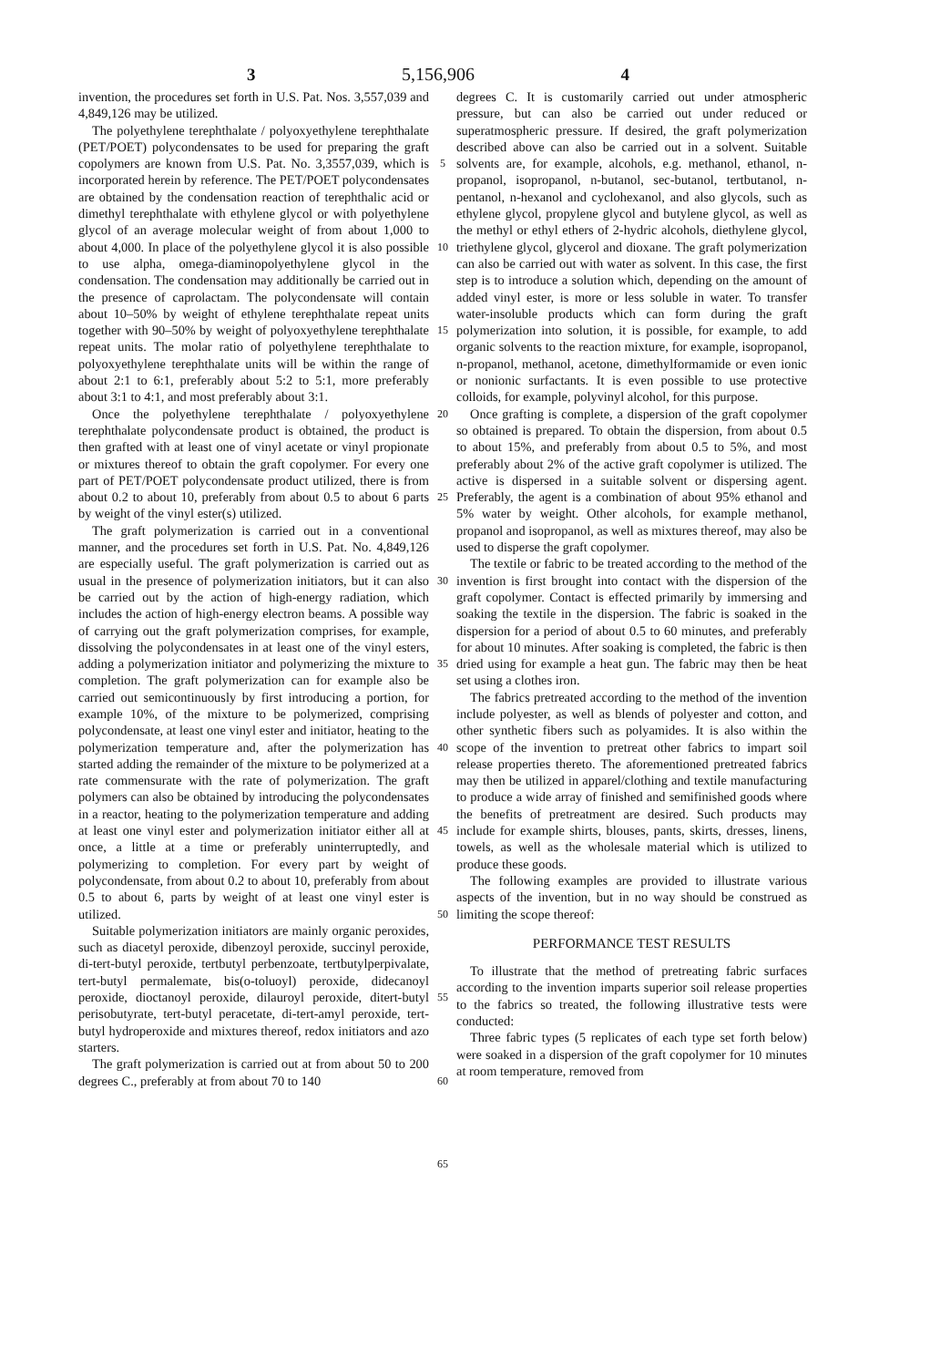3 5,156,906 4
invention, the procedures set forth in U.S. Pat. Nos. 3,557,039 and 4,849,126 may be utilized.
The polyethylene terephthalate / polyoxyethylene terephthalate (PET/POET) polycondensates to be used for preparing the graft copolymers are known from U.S. Pat. No. 3,3557,039, which is incorporated herein by reference. The PET/POET polycondensates are obtained by the condensation reaction of terephthalic acid or dimethyl terephthalate with ethylene glycol or with polyethylene glycol of an average molecular weight of from about 1,000 to about 4,000. In place of the polyethylene glycol it is also possible to use alpha, omega-diaminopolyethylene glycol in the condensation. The condensation may additionally be carried out in the presence of caprolactam. The polycondensate will contain about 10–50% by weight of ethylene terephthalate repeat units together with 90–50% by weight of polyoxyethylene terephthalate repeat units. The molar ratio of polyethylene terephthalate to polyoxyethylene terephthalate units will be within the range of about 2:1 to 6:1, preferably about 5:2 to 5:1, more preferably about 3:1 to 4:1, and most preferably about 3:1.
Once the polyethylene terephthalate / polyoxyethylene terephthalate polycondensate product is obtained, the product is then grafted with at least one of vinyl acetate or vinyl propionate or mixtures thereof to obtain the graft copolymer. For every one part of PET/POET polycondensate product utilized, there is from about 0.2 to about 10, preferably from about 0.5 to about 6 parts by weight of the vinyl ester(s) utilized.
The graft polymerization is carried out in a conventional manner, and the procedures set forth in U.S. Pat. No. 4,849,126 are especially useful. The graft polymerization is carried out as usual in the presence of polymerization initiators, but it can also be carried out by the action of high-energy radiation, which includes the action of high-energy electron beams. A possible way of carrying out the graft polymerization comprises, for example, dissolving the polycondensates in at least one of the vinyl esters, adding a polymerization initiator and polymerizing the mixture to completion. The graft polymerization can for example also be carried out semicontinuously by first introducing a portion, for example 10%, of the mixture to be polymerized, comprising polycondensate, at least one vinyl ester and initiator, heating to the polymerization temperature and, after the polymerization has started adding the remainder of the mixture to be polymerized at a rate commensurate with the rate of polymerization. The graft polymers can also be obtained by introducing the polycondensates in a reactor, heating to the polymerization temperature and adding at least one vinyl ester and polymerization initiator either all at once, a little at a time or preferably uninterruptedly, and polymerizing to completion. For every part by weight of polycondensate, from about 0.2 to about 10, preferably from about 0.5 to about 6, parts by weight of at least one vinyl ester is utilized.
Suitable polymerization initiators are mainly organic peroxides, such as diacetyl peroxide, dibenzoyl peroxide, succinyl peroxide, di-tert-butyl peroxide, tertbutyl perbenzoate, tertbutylperpivalate, tert-butyl permalemate, bis(o-toluoyl) peroxide, didecanoyl peroxide, dioctanoyl peroxide, dilauroyl peroxide, ditert-butyl perisobutyrate, tert-butyl peracetate, di-tert-amyl peroxide, tert-butyl hydroperoxide and mixtures thereof, redox initiators and azo starters.
The graft polymerization is carried out at from about 50 to 200 degrees C., preferably at from about 70 to 140
5
10
15
20
25
30
35
40
45
50
55
60
65
degrees C. It is customarily carried out under atmospheric pressure, but can also be carried out under reduced or superatmospheric pressure. If desired, the graft polymerization described above can also be carried out in a solvent. Suitable solvents are, for example, alcohols, e.g. methanol, ethanol, n-propanol, isopropanol, n-butanol, sec-butanol, tertbutanol, n-pentanol, n-hexanol and cyclohexanol, and also glycols, such as ethylene glycol, propylene glycol and butylene glycol, as well as the methyl or ethyl ethers of 2-hydric alcohols, diethylene glycol, triethylene glycol, glycerol and dioxane. The graft polymerization can also be carried out with water as solvent. In this case, the first step is to introduce a solution which, depending on the amount of added vinyl ester, is more or less soluble in water. To transfer water-insoluble products which can form during the graft polymerization into solution, it is possible, for example, to add organic solvents to the reaction mixture, for example, isopropanol, n-propanol, methanol, acetone, dimethylformamide or even ionic or nonionic surfactants. It is even possible to use protective colloids, for example, polyvinyl alcohol, for this purpose.
Once grafting is complete, a dispersion of the graft copolymer so obtained is prepared. To obtain the dispersion, from about 0.5 to about 15%, and preferably from about 0.5 to 5%, and most preferably about 2% of the active graft copolymer is utilized. The active is dispersed in a suitable solvent or dispersing agent. Preferably, the agent is a combination of about 95% ethanol and 5% water by weight. Other alcohols, for example methanol, propanol and isopropanol, as well as mixtures thereof, may also be used to disperse the graft copolymer.
The textile or fabric to be treated according to the method of the invention is first brought into contact with the dispersion of the graft copolymer. Contact is effected primarily by immersing and soaking the textile in the dispersion. The fabric is soaked in the dispersion for a period of about 0.5 to 60 minutes, and preferably for about 10 minutes. After soaking is completed, the fabric is then dried using for example a heat gun. The fabric may then be heat set using a clothes iron.
The fabrics pretreated according to the method of the invention include polyester, as well as blends of polyester and cotton, and other synthetic fibers such as polyamides. It is also within the scope of the invention to pretreat other fabrics to impart soil release properties thereto. The aforementioned pretreated fabrics may then be utilized in apparel/clothing and textile manufacturing to produce a wide array of finished and semifinished goods where the benefits of pretreatment are desired. Such products may include for example shirts, blouses, pants, skirts, dresses, linens, towels, as well as the wholesale material which is utilized to produce these goods.
The following examples are provided to illustrate various aspects of the invention, but in no way should be construed as limiting the scope thereof:
PERFORMANCE TEST RESULTS
To illustrate that the method of pretreating fabric surfaces according to the invention imparts superior soil release properties to the fabrics so treated, the following illustrative tests were conducted:
Three fabric types (5 replicates of each type set forth below) were soaked in a dispersion of the graft copolymer for 10 minutes at room temperature, removed from